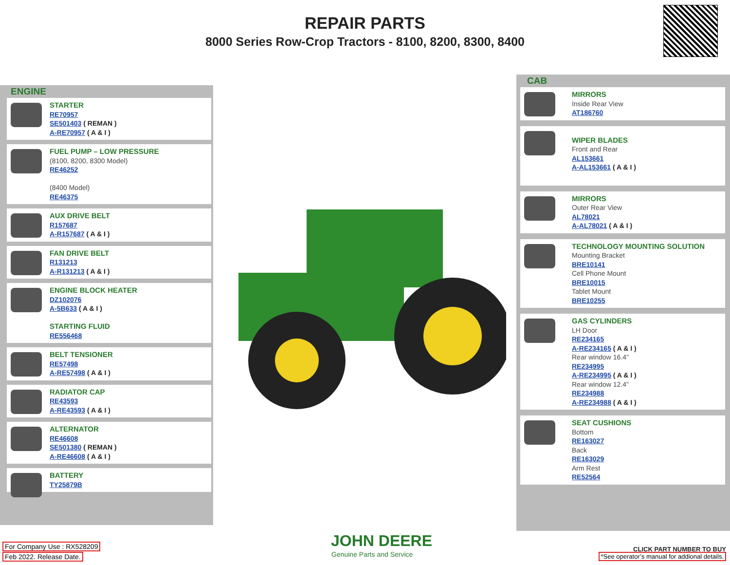REPAIR PARTS
8000 Series Row-Crop Tractors - 8100, 8200, 8300, 8400
ENGINE
STARTER
RE70957
SE501403 ( REMAN )
A-RE70957 ( A & I )
FUEL PUMP – LOW PRESSURE
(8100, 8200, 8300 Model)
RE46252
(8400 Model)
RE46375
AUX DRIVE BELT
R157687
A-R157687 ( A & I )
FAN DRIVE BELT
R131213
A-R131213 ( A & I )
ENGINE BLOCK HEATER
DZ102076
A-5B633 ( A & I )
STARTING FLUID
RE556468
BELT TENSIONER
RE57498
A-RE57498 ( A & I )
RADIATOR CAP
RE43593
A-RE43593 ( A & I )
ALTERNATOR
RE46608
SE501380 ( REMAN )
A-RE46608 ( A & I )
BATTERY
TY25879B
CAB
MIRRORS
Inside Rear View
AT186760
WIPER BLADES
Front and Rear
AL153661
A-AL153661 ( A & I )
MIRRORS
Outer Rear View
AL78021
A-AL78021 ( A & I )
TECHNOLOGY MOUNTING SOLUTION
Mounting Bracket
BRE10141
Cell Phone Mount
BRE10015
Tablet Mount
BRE10255
GAS CYLINDERS
LH Door
RE234165
A-RE234165 ( A & I )
Rear window 16.4”
RE234995
A-RE234995 ( A & I )
Rear window 12.4”
RE234988
A-RE234988 ( A & I )
SEAT CUSHIONS
Bottom
RE163027
Back
RE163029
Arm Rest
RE52564
For Company Use : RX528209
Feb 2022. Release Date.
JOHN DEERE
Genuine Parts and Service
CLICK PART NUMBER TO BUY
*See operator’s manual for addional details.